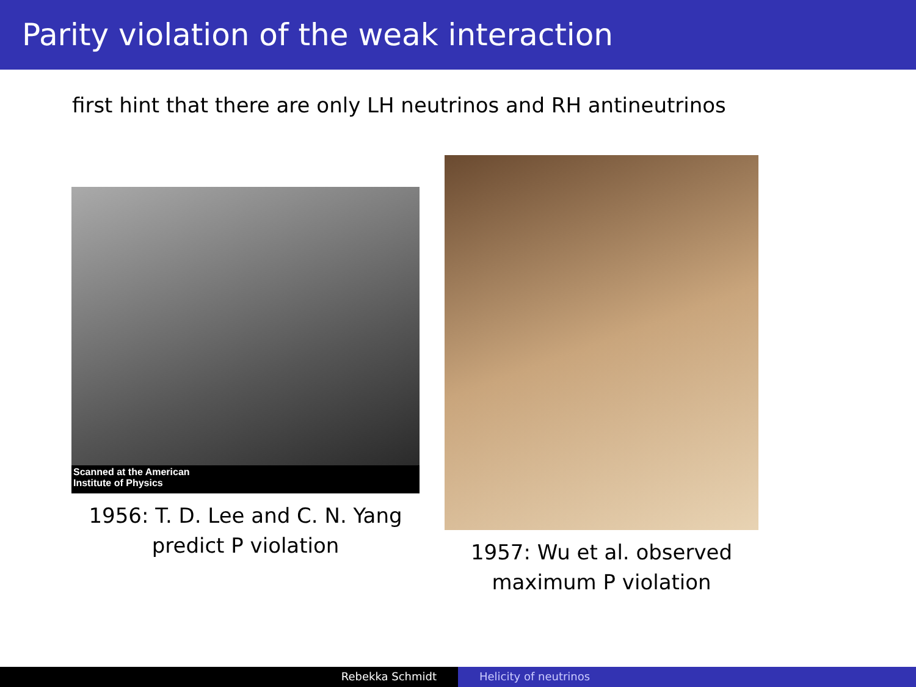Parity violation of the weak interaction
first hint that there are only LH neutrinos and RH antineutrinos
Scanned at the American
Institute of Physics
1956: T. D. Lee and C. N. Yang
predict P violation
1957: Wu et al. observed
maximum P violation
Rebekka Schmidt Helicity of neutrinos